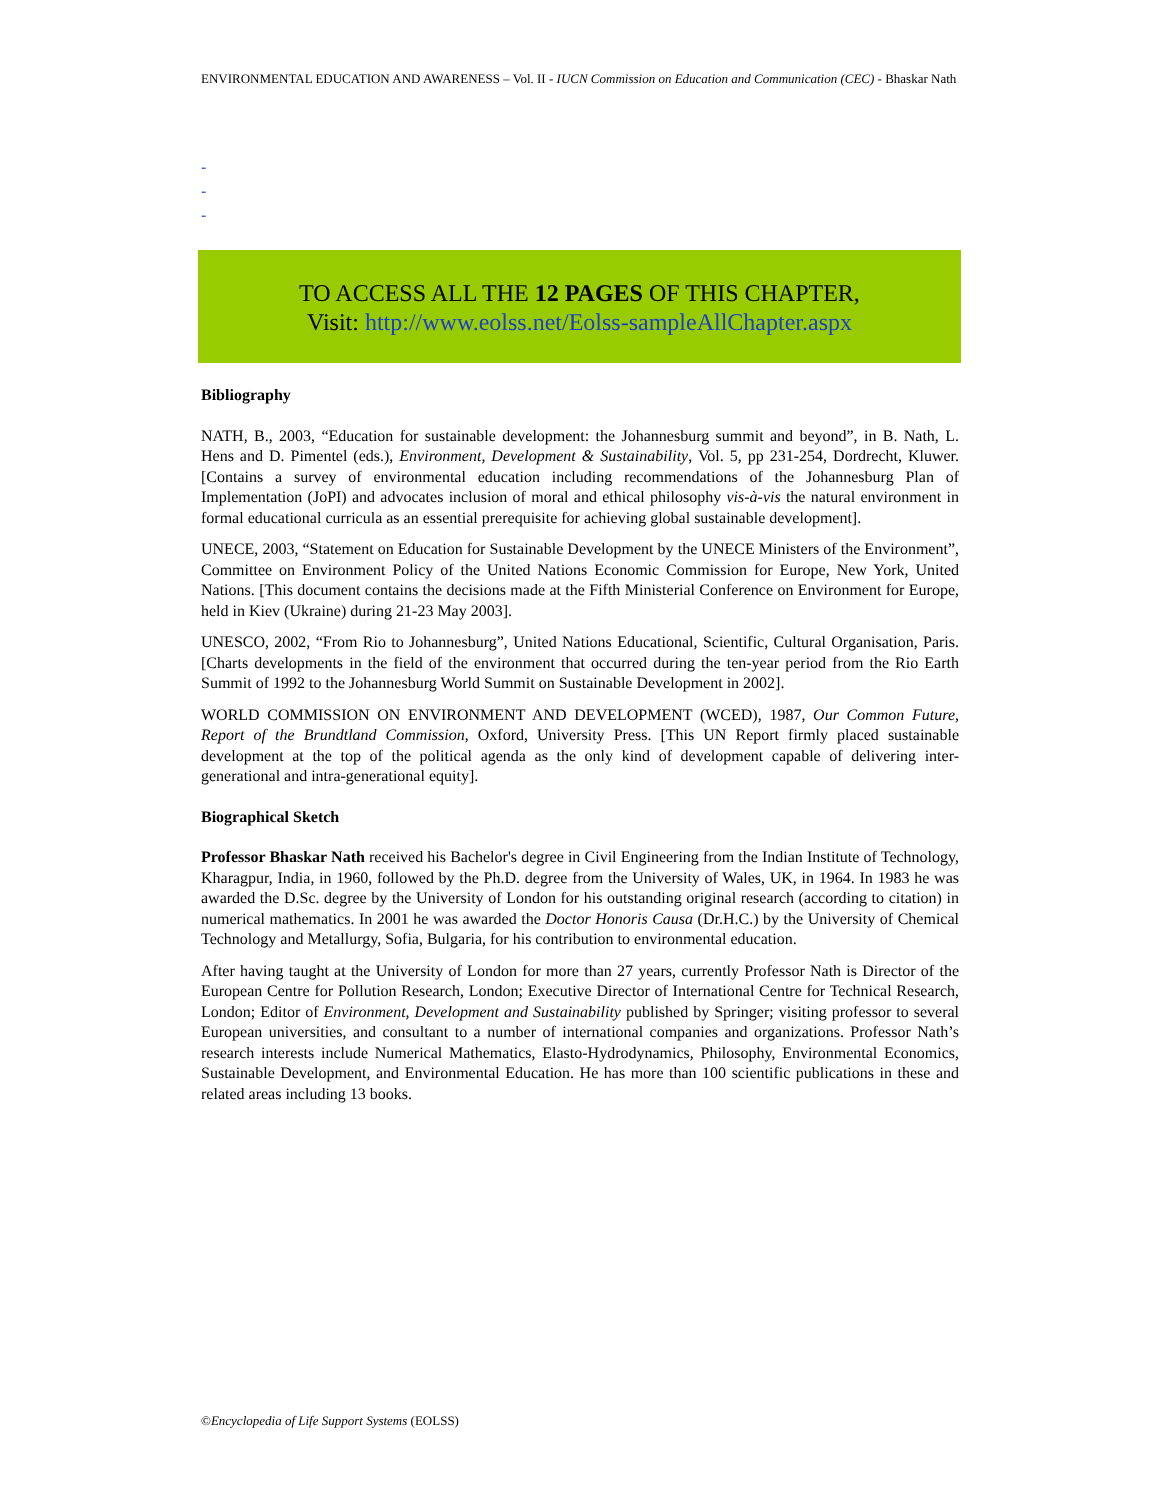ENVIRONMENTAL EDUCATION AND AWARENESS – Vol. II - IUCN Commission on Education and Communication (CEC) - Bhaskar Nath
-
-
-
TO ACCESS ALL THE 12 PAGES OF THIS CHAPTER,
Visit: http://www.eolss.net/Eolss-sampleAllChapter.aspx
Bibliography
NATH, B., 2003, “Education for sustainable development: the Johannesburg summit and beyond”, in B. Nath, L. Hens and D. Pimentel (eds.), Environment, Development & Sustainability, Vol. 5, pp 231-254, Dordrecht, Kluwer. [Contains a survey of environmental education including recommendations of the Johannesburg Plan of Implementation (JoPI) and advocates inclusion of moral and ethical philosophy vis-à-vis the natural environment in formal educational curricula as an essential prerequisite for achieving global sustainable development].
UNECE, 2003, “Statement on Education for Sustainable Development by the UNECE Ministers of the Environment”, Committee on Environment Policy of the United Nations Economic Commission for Europe, New York, United Nations. [This document contains the decisions made at the Fifth Ministerial Conference on Environment for Europe, held in Kiev (Ukraine) during 21-23 May 2003].
UNESCO, 2002, “From Rio to Johannesburg”, United Nations Educational, Scientific, Cultural Organisation, Paris. [Charts developments in the field of the environment that occurred during the ten-year period from the Rio Earth Summit of 1992 to the Johannesburg World Summit on Sustainable Development in 2002].
WORLD COMMISSION ON ENVIRONMENT AND DEVELOPMENT (WCED), 1987, Our Common Future, Report of the Brundtland Commission, Oxford, University Press. [This UN Report firmly placed sustainable development at the top of the political agenda as the only kind of development capable of delivering inter-generational and intra-generational equity].
Biographical Sketch
Professor Bhaskar Nath received his Bachelor's degree in Civil Engineering from the Indian Institute of Technology, Kharagpur, India, in 1960, followed by the Ph.D. degree from the University of Wales, UK, in 1964. In 1983 he was awarded the D.Sc. degree by the University of London for his outstanding original research (according to citation) in numerical mathematics. In 2001 he was awarded the Doctor Honoris Causa (Dr.H.C.) by the University of Chemical Technology and Metallurgy, Sofia, Bulgaria, for his contribution to environmental education.
After having taught at the University of London for more than 27 years, currently Professor Nath is Director of the European Centre for Pollution Research, London; Executive Director of International Centre for Technical Research, London; Editor of Environment, Development and Sustainability published by Springer; visiting professor to several European universities, and consultant to a number of international companies and organizations. Professor Nath’s research interests include Numerical Mathematics, Elasto-Hydrodynamics, Philosophy, Environmental Economics, Sustainable Development, and Environmental Education. He has more than 100 scientific publications in these and related areas including 13 books.
©Encyclopedia of Life Support Systems (EOLSS)